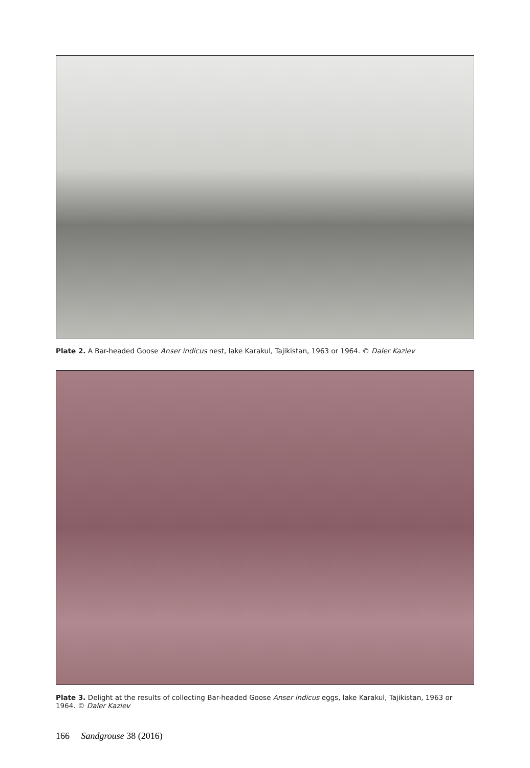Plate 2. A Bar-headed Goose Anser indicus nest, lake Karakul, Tajikistan, 1963 or 1964. © Daler Kaziev
Plate 3. Delight at the results of collecting Bar-headed Goose Anser indicus eggs, lake Karakul, Tajikistan, 1963 or 1964. © Daler Kaziev
166 Sandgrouse 38 (2016)